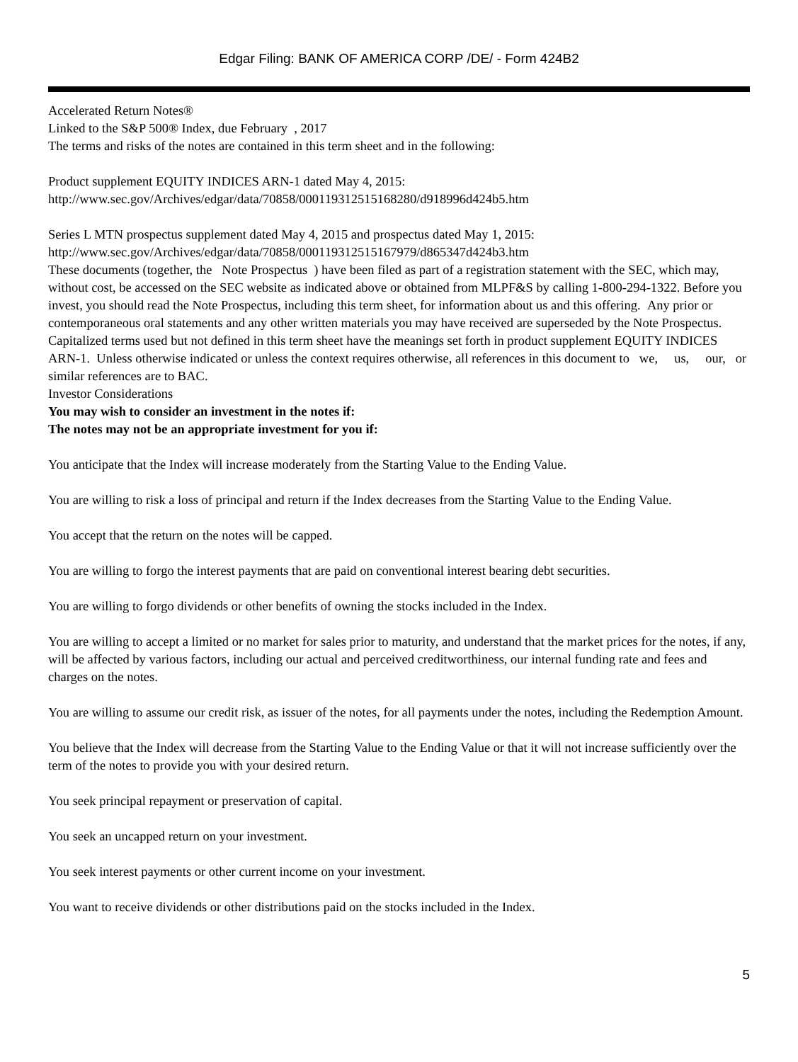Edgar Filing: BANK OF AMERICA CORP /DE/ - Form 424B2
Accelerated Return Notes®
Linked to the S&P 500® Index, due February , 2017
The terms and risks of the notes are contained in this term sheet and in the following:
Product supplement EQUITY INDICES ARN-1 dated May 4, 2015:
http://www.sec.gov/Archives/edgar/data/70858/000119312515168280/d918996d424b5.htm
Series L MTN prospectus supplement dated May 4, 2015 and prospectus dated May 1, 2015:
http://www.sec.gov/Archives/edgar/data/70858/000119312515167979/d865347d424b3.htm
These documents (together, the Note Prospectus ) have been filed as part of a registration statement with the SEC, which may, without cost, be accessed on the SEC website as indicated above or obtained from MLPF&S by calling 1-800-294-1322. Before you invest, you should read the Note Prospectus, including this term sheet, for information about us and this offering. Any prior or contemporaneous oral statements and any other written materials you may have received are superseded by the Note Prospectus. Capitalized terms used but not defined in this term sheet have the meanings set forth in product supplement EQUITY INDICES ARN-1. Unless otherwise indicated or unless the context requires otherwise, all references in this document to we, us, our, or similar references are to BAC.
Investor Considerations
You may wish to consider an investment in the notes if:
The notes may not be an appropriate investment for you if:
You anticipate that the Index will increase moderately from the Starting Value to the Ending Value.
You are willing to risk a loss of principal and return if the Index decreases from the Starting Value to the Ending Value.
You accept that the return on the notes will be capped.
You are willing to forgo the interest payments that are paid on conventional interest bearing debt securities.
You are willing to forgo dividends or other benefits of owning the stocks included in the Index.
You are willing to accept a limited or no market for sales prior to maturity, and understand that the market prices for the notes, if any, will be affected by various factors, including our actual and perceived creditworthiness, our internal funding rate and fees and charges on the notes.
You are willing to assume our credit risk, as issuer of the notes, for all payments under the notes, including the Redemption Amount.
You believe that the Index will decrease from the Starting Value to the Ending Value or that it will not increase sufficiently over the term of the notes to provide you with your desired return.
You seek principal repayment or preservation of capital.
You seek an uncapped return on your investment.
You seek interest payments or other current income on your investment.
You want to receive dividends or other distributions paid on the stocks included in the Index.
5